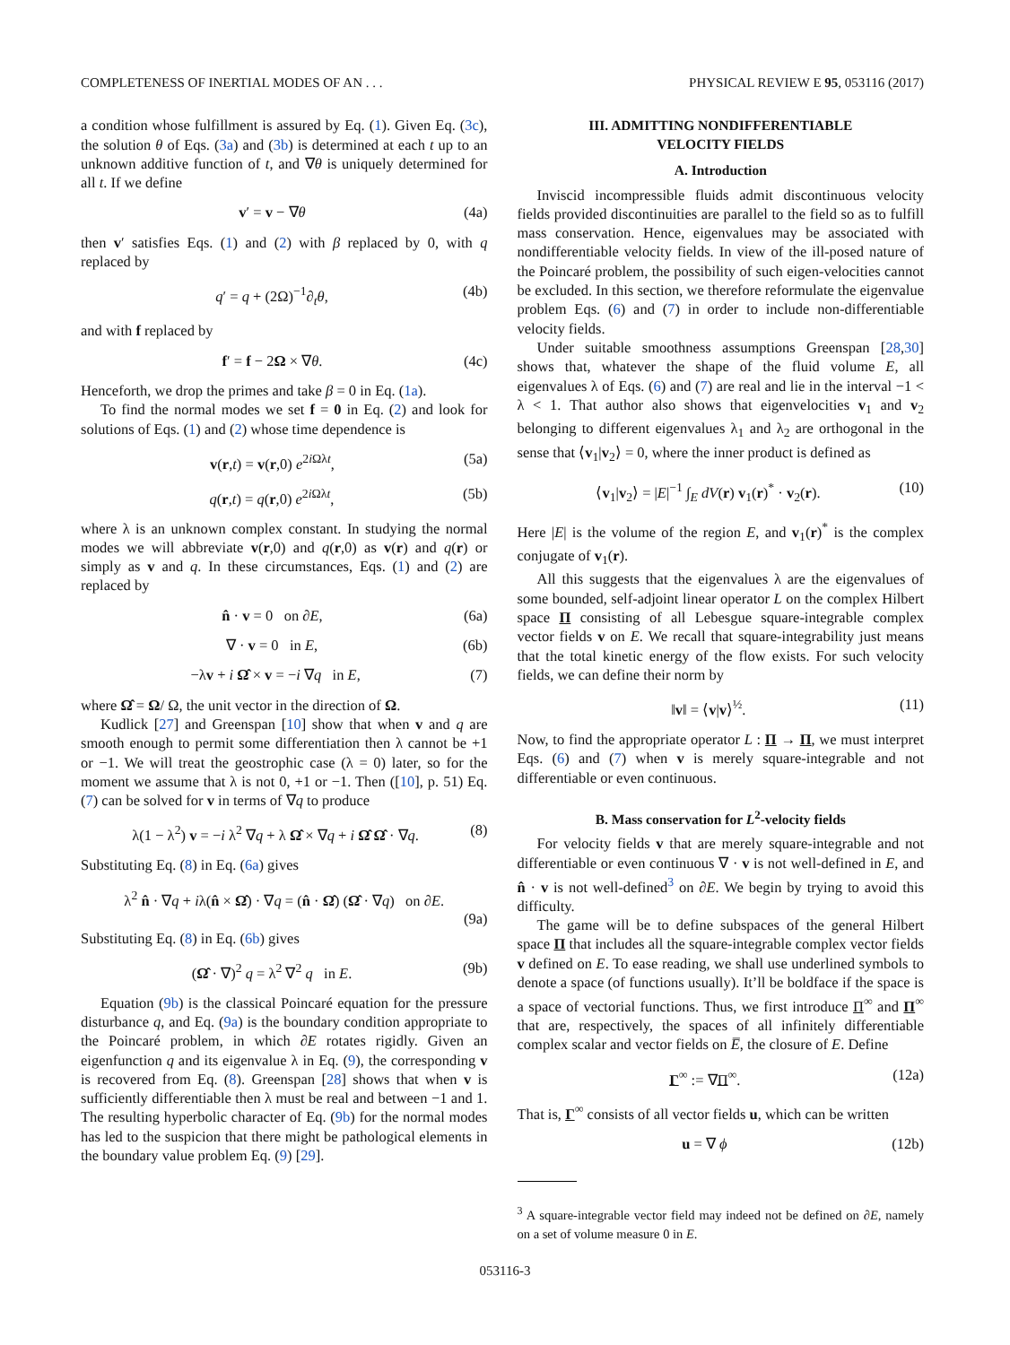COMPLETENESS OF INERTIAL MODES OF AN . . . PHYSICAL REVIEW E 95, 053116 (2017)
a condition whose fulfillment is assured by Eq. (1). Given Eq. (3c), the solution θ of Eqs. (3a) and (3b) is determined at each t up to an unknown additive function of t, and ∇θ is uniquely determined for all t. If we define
v′ = v − ∇θ (4a)
then v′ satisfies Eqs. (1) and (2) with β replaced by 0, with q replaced by
q′ = q + (2Ω)<sup>−1</sup>∂<sub>t</sub>θ, (4b)
and with f replaced by
f′ = f − 2Ω × ∇θ. (4c)
Henceforth, we drop the primes and take β = 0 in Eq. (1a).
To find the normal modes we set f = 0 in Eq. (2) and look for solutions of Eqs. (1) and (2) whose time dependence is
v(r,t) = v(r,0) e<sup>2i Ωλt</sup>, (5a)
q(r,t) = q(r,0) e<sup>2i Ωλt</sup>, (5b)
where λ is an unknown complex constant. In studying the normal modes we will abbreviate v(r,0) and q(r,0) as v(r) and q(r) or simply as v and q. In these circumstances, Eqs. (1) and (2) are replaced by
n̂ · v = 0 on ∂E, (6a)
∇ · v = 0 in E, (6b)
−λv + i Ω̂ × v = −i ∇q in E, (7)
where Ω̂ = Ω/ Ω, the unit vector in the direction of Ω.
Kudlick [27] and Greenspan [10] show that when v and q are smooth enough to permit some differentiation then λ cannot be +1 or −1. We will treat the geostrophic case (λ = 0) later, so for the moment we assume that λ is not 0, +1 or −1. Then ([10], p. 51) Eq. (7) can be solved for v in terms of ∇q to produce
λ(1 − λ<sup>2</sup>) v = −i λ<sup>2</sup> ∇q + λ Ω̂ × ∇q + i Ω̂ Ω̂ · ∇q. (8)
Substituting Eq. (8) in Eq. (6a) gives
λ<sup>2</sup> n̂ · ∇q + iλ(n̂ × Ω̂) · ∇q = (n̂ · Ω̂) (Ω̂ · ∇q) on ∂E.
(9a)
Substituting Eq. (8) in Eq. (6b) gives
(Ω̂ · ∇)<sup>2</sup> q = λ<sup>2</sup> ∇<sup>2</sup> q in E. (9b)
Equation (9b) is the classical Poincaré equation for the pressure disturbance q, and Eq. (9a) is the boundary condition appropriate to the Poincaré problem, in which ∂E rotates rigidly. Given an eigenfunction q and its eigenvalue λ in Eq. (9), the corresponding v is recovered from Eq. (8). Greenspan [28] shows that when v is sufficiently differentiable then λ must be real and between −1 and 1. The resulting hyperbolic character of Eq. (9b) for the normal modes has led to the suspicion that there might be pathological elements in the boundary value problem Eq. (9) [29].
III. ADMITTING NONDIFFERENTIABLE
VELOCITY FIELDS
A. Introduction
Inviscid incompressible fluids admit discontinuous velocity fields provided discontinuities are parallel to the field so as to fulfill mass conservation. Hence, eigenvalues may be associated with nondifferentiable velocity fields. In view of the ill-posed nature of the Poincaré problem, the possibility of such eigen-velocities cannot be excluded. In this section, we therefore reformulate the eigenvalue problem Eqs. (6) and (7) in order to include non-differentiable velocity fields.
Under suitable smoothness assumptions Greenspan [28,30] shows that, whatever the shape of the fluid volume E, all eigenvalues λ of Eqs. (6) and (7) are real and lie in the interval −1 < λ < 1. That author also shows that eigenvelocities v<sub>1</sub> and v<sub>2</sub> belonging to different eigenvalues λ<sub>1</sub> and λ<sub>2</sub> are orthogonal in the sense that ⟨v<sub>1</sub>|v<sub>2</sub>⟩ = 0, where the inner product is defined as
⟨v<sub>1</sub>|v<sub>2</sub>⟩ = |E|<sup>−1</sup> ∫<sub>E</sub> dV(r) v<sub>1</sub>(r)<sup>*</sup> · v<sub>2</sub>(r). (10)
Here |E| is the volume of the region E, and v<sub>1</sub>(r)<sup>*</sup> is the complex conjugate of v<sub>1</sub>(r).
All this suggests that the eigenvalues λ are the eigenvalues of some bounded, self-adjoint linear operator L on the complex Hilbert space Π consisting of all Lebesgue square-integrable complex vector fields v on E. We recall that square-integrability just means that the total kinetic energy of the flow exists. For such velocity fields, we can define their norm by
‖v‖ = ⟨v|v⟩<sup>½</sup>. (11)
Now, to find the appropriate operator L : Π → Π, we must interpret Eqs. (6) and (7) when v is merely square-integrable and not differentiable or even continuous.
B. Mass conservation for L<sup>2</sup>-velocity fields
For velocity fields v that are merely square-integrable and not differentiable or even continuous ∇ · v is not well-defined in E, and n̂ · v is not well-defined<sup>3</sup> on ∂E. We begin by trying to avoid this difficulty.
The game will be to define subspaces of the general Hilbert space Π that includes all the square-integrable complex vector fields v defined on E. To ease reading, we shall use underlined symbols to denote a space (of functions usually). It’ll be boldface if the space is a space of vectorial functions. Thus, we first introduce Π<sup>∞</sup> and Π<sup>∞</sup> that are, respectively, the spaces of all infinitely differentiable complex scalar and vector fields on E̅, the closure of E. Define
Γ<sup>∞</sup> := ∇Π<sup>∞</sup>. (12a)
That is, Γ<sup>∞</sup> consists of all vector fields u, which can be written
u = ∇ ϕ (12b)
<sup>3</sup> A square-integrable vector field may indeed not be defined on ∂E, namely on a set of volume measure 0 in E.
053116-3